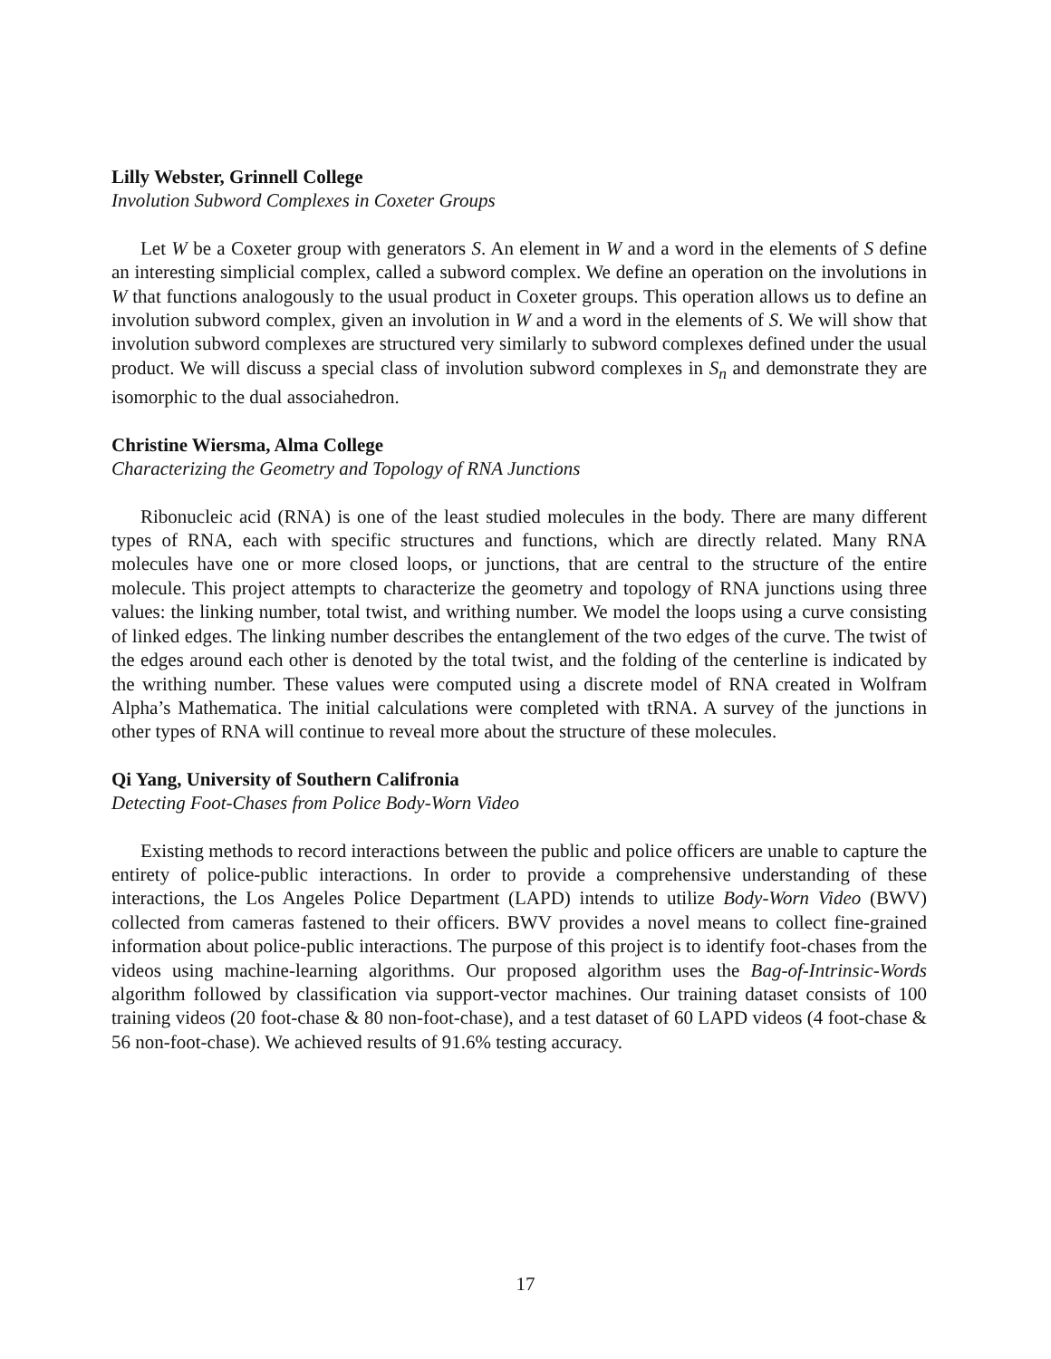Lilly Webster, Grinnell College
Involution Subword Complexes in Coxeter Groups
Let W be a Coxeter group with generators S. An element in W and a word in the elements of S define an interesting simplicial complex, called a subword complex. We define an operation on the involutions in W that functions analogously to the usual product in Coxeter groups. This operation allows us to define an involution subword complex, given an involution in W and a word in the elements of S. We will show that involution subword complexes are structured very similarly to subword complexes defined under the usual product. We will discuss a special class of involution subword complexes in S<sub>n</sub> and demonstrate they are isomorphic to the dual associahedron.
Christine Wiersma, Alma College
Characterizing the Geometry and Topology of RNA Junctions
Ribonucleic acid (RNA) is one of the least studied molecules in the body. There are many different types of RNA, each with specific structures and functions, which are directly related. Many RNA molecules have one or more closed loops, or junctions, that are central to the structure of the entire molecule. This project attempts to characterize the geometry and topology of RNA junctions using three values: the linking number, total twist, and writhing number. We model the loops using a curve consisting of linked edges. The linking number describes the entanglement of the two edges of the curve. The twist of the edges around each other is denoted by the total twist, and the folding of the centerline is indicated by the writhing number. These values were computed using a discrete model of RNA created in Wolfram Alpha’s Mathematica. The initial calculations were completed with tRNA. A survey of the junctions in other types of RNA will continue to reveal more about the structure of these molecules.
Qi Yang, University of Southern Califronia
Detecting Foot-Chases from Police Body-Worn Video
Existing methods to record interactions between the public and police officers are unable to capture the entirety of police-public interactions. In order to provide a comprehensive understanding of these interactions, the Los Angeles Police Department (LAPD) intends to utilize Body-Worn Video (BWV) collected from cameras fastened to their officers. BWV provides a novel means to collect fine-grained information about police-public interactions. The purpose of this project is to identify foot-chases from the videos using machine-learning algorithms. Our proposed algorithm uses the Bag-of-Intrinsic-Words algorithm followed by classification via support-vector machines. Our training dataset consists of 100 training videos (20 foot-chase & 80 non-foot-chase), and a test dataset of 60 LAPD videos (4 foot-chase & 56 non-foot-chase). We achieved results of 91.6% testing accuracy.
17